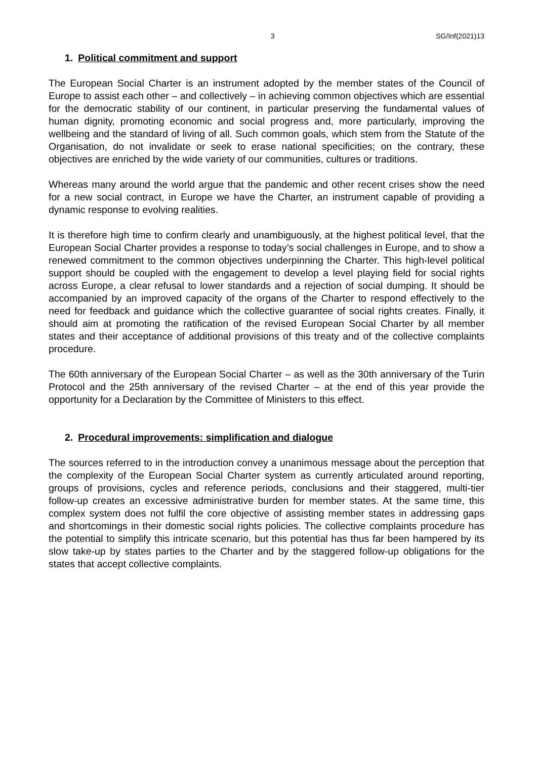3 SG/Inf(2021)13
1. Political commitment and support
The European Social Charter is an instrument adopted by the member states of the Council of Europe to assist each other – and collectively – in achieving common objectives which are essential for the democratic stability of our continent, in particular preserving the fundamental values of human dignity, promoting economic and social progress and, more particularly, improving the wellbeing and the standard of living of all. Such common goals, which stem from the Statute of the Organisation, do not invalidate or seek to erase national specificities; on the contrary, these objectives are enriched by the wide variety of our communities, cultures or traditions.
Whereas many around the world argue that the pandemic and other recent crises show the need for a new social contract, in Europe we have the Charter, an instrument capable of providing a dynamic response to evolving realities.
It is therefore high time to confirm clearly and unambiguously, at the highest political level, that the European Social Charter provides a response to today’s social challenges in Europe, and to show a renewed commitment to the common objectives underpinning the Charter. This high-level political support should be coupled with the engagement to develop a level playing field for social rights across Europe, a clear refusal to lower standards and a rejection of social dumping. It should be accompanied by an improved capacity of the organs of the Charter to respond effectively to the need for feedback and guidance which the collective guarantee of social rights creates. Finally, it should aim at promoting the ratification of the revised European Social Charter by all member states and their acceptance of additional provisions of this treaty and of the collective complaints procedure.
The 60th anniversary of the European Social Charter – as well as the 30th anniversary of the Turin Protocol and the 25th anniversary of the revised Charter – at the end of this year provide the opportunity for a Declaration by the Committee of Ministers to this effect.
2. Procedural improvements: simplification and dialogue
The sources referred to in the introduction convey a unanimous message about the perception that the complexity of the European Social Charter system as currently articulated around reporting, groups of provisions, cycles and reference periods, conclusions and their staggered, multi-tier follow-up creates an excessive administrative burden for member states. At the same time, this complex system does not fulfil the core objective of assisting member states in addressing gaps and shortcomings in their domestic social rights policies. The collective complaints procedure has the potential to simplify this intricate scenario, but this potential has thus far been hampered by its slow take-up by states parties to the Charter and by the staggered follow-up obligations for the states that accept collective complaints.